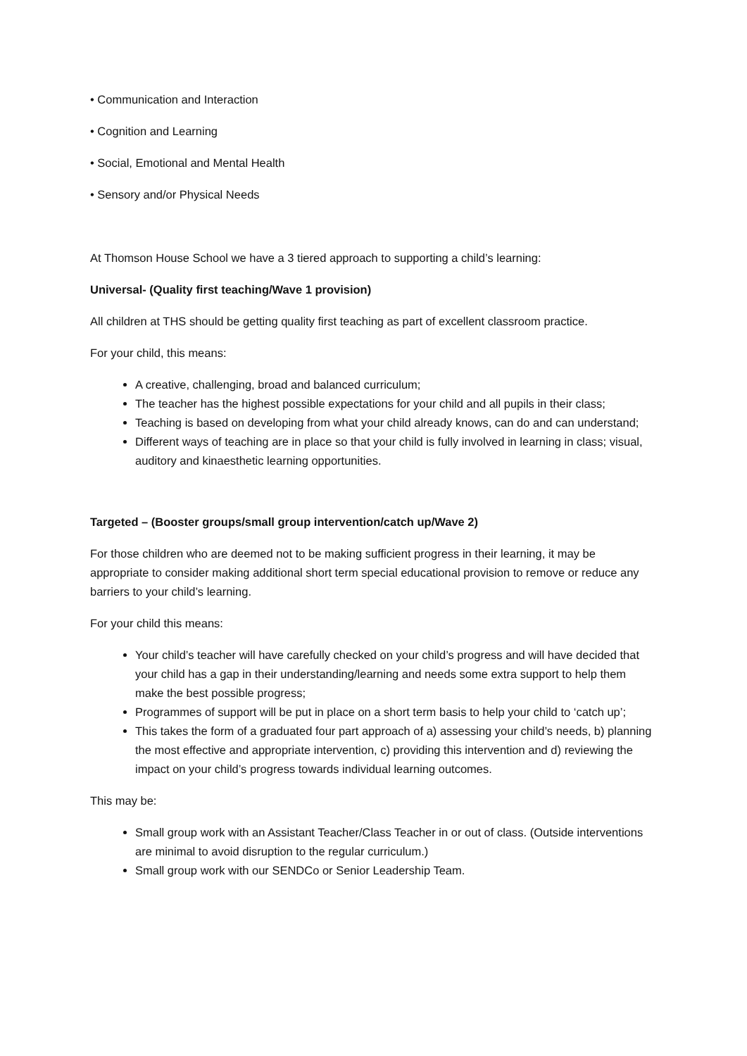• Communication and Interaction
• Cognition and Learning
• Social, Emotional and Mental Health
• Sensory and/or Physical Needs
At Thomson House School we have a 3 tiered approach to supporting a child’s learning:
Universal- (Quality first teaching/Wave 1 provision)
All children at THS should be getting quality first teaching as part of excellent classroom practice.
For your child, this means:
A creative, challenging, broad and balanced curriculum;
The teacher has the highest possible expectations for your child and all pupils in their class;
Teaching is based on developing from what your child already knows, can do and can understand;
Different ways of teaching are in place so that your child is fully involved in learning in class; visual, auditory and kinaesthetic learning opportunities.
Targeted – (Booster groups/small group intervention/catch up/Wave 2)
For those children who are deemed not to be making sufficient progress in their learning, it may be appropriate to consider making additional short term special educational provision to remove or reduce any barriers to your child’s learning.
For your child this means:
Your child’s teacher will have carefully checked on your child’s progress and will have decided that your child has a gap in their understanding/learning and needs some extra support to help them make the best possible progress;
Programmes of support will be put in place on a short term basis to help your child to ‘catch up’;
This takes the form of a graduated four part approach of a) assessing your child’s needs, b) planning the most effective and appropriate intervention, c) providing this intervention and d) reviewing the impact on your child’s progress towards individual learning outcomes.
This may be:
Small group work with an Assistant Teacher/Class Teacher in or out of class. (Outside interventions are minimal to avoid disruption to the regular curriculum.)
Small group work with our SENDCo or Senior Leadership Team.